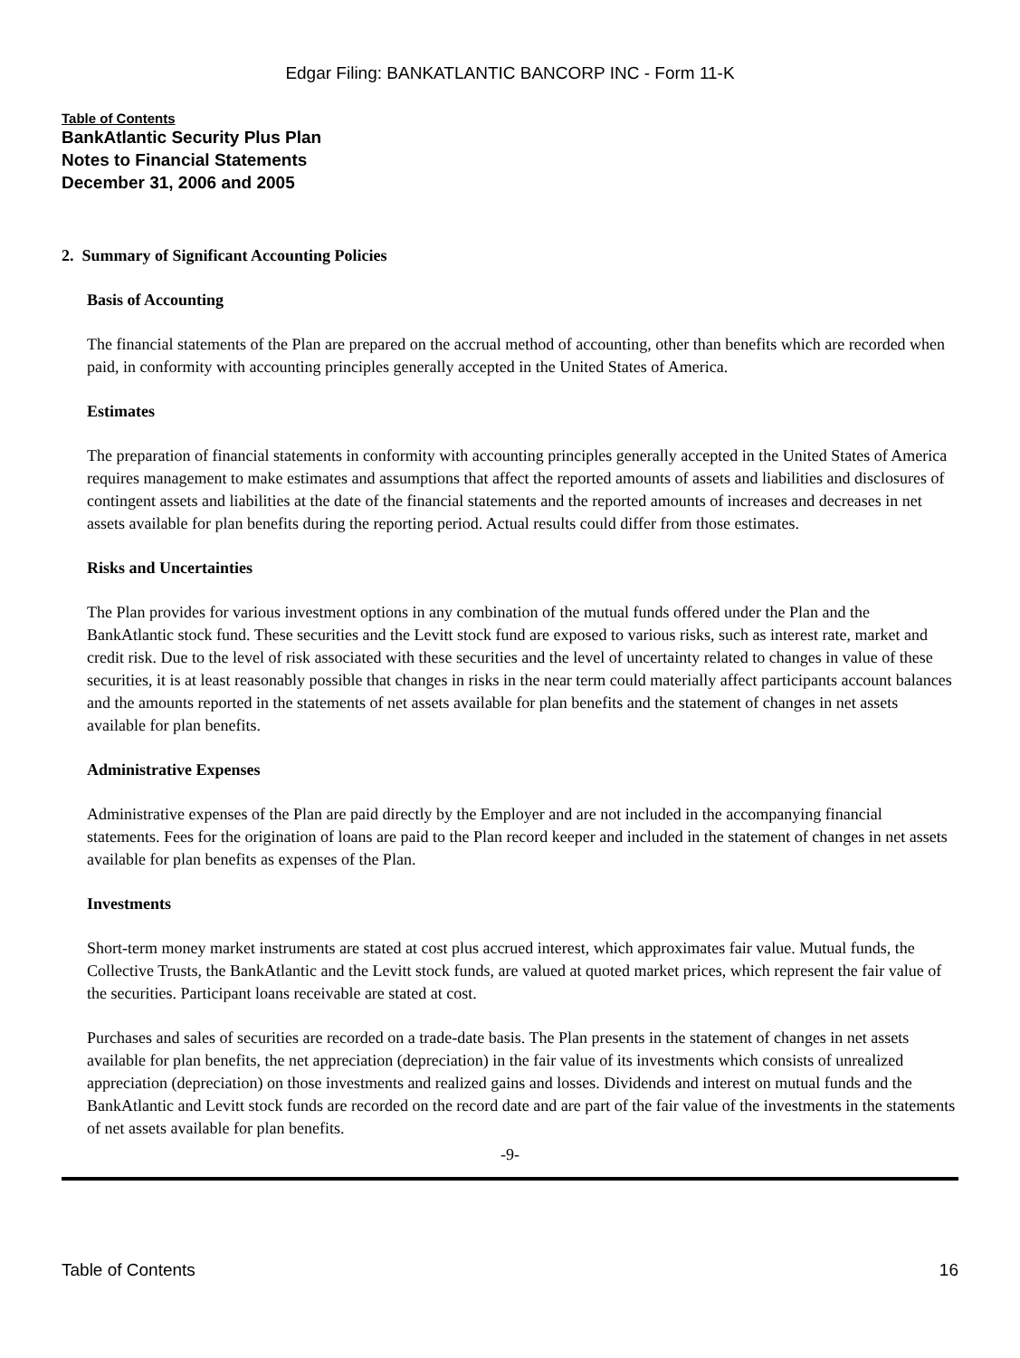Edgar Filing: BANKATLANTIC BANCORP INC - Form 11-K
Table of Contents
BankAtlantic Security Plus Plan
Notes to Financial Statements
December 31, 2006 and 2005
2. Summary of Significant Accounting Policies
Basis of Accounting
The financial statements of the Plan are prepared on the accrual method of accounting, other than benefits which are recorded when paid, in conformity with accounting principles generally accepted in the United States of America.
Estimates
The preparation of financial statements in conformity with accounting principles generally accepted in the United States of America requires management to make estimates and assumptions that affect the reported amounts of assets and liabilities and disclosures of contingent assets and liabilities at the date of the financial statements and the reported amounts of increases and decreases in net assets available for plan benefits during the reporting period. Actual results could differ from those estimates.
Risks and Uncertainties
The Plan provides for various investment options in any combination of the mutual funds offered under the Plan and the BankAtlantic stock fund. These securities and the Levitt stock fund are exposed to various risks, such as interest rate, market and credit risk. Due to the level of risk associated with these securities and the level of uncertainty related to changes in value of these securities, it is at least reasonably possible that changes in risks in the near term could materially affect participants account balances and the amounts reported in the statements of net assets available for plan benefits and the statement of changes in net assets available for plan benefits.
Administrative Expenses
Administrative expenses of the Plan are paid directly by the Employer and are not included in the accompanying financial statements. Fees for the origination of loans are paid to the Plan record keeper and included in the statement of changes in net assets available for plan benefits as expenses of the Plan.
Investments
Short-term money market instruments are stated at cost plus accrued interest, which approximates fair value. Mutual funds, the Collective Trusts, the BankAtlantic and the Levitt stock funds, are valued at quoted market prices, which represent the fair value of the securities. Participant loans receivable are stated at cost.
Purchases and sales of securities are recorded on a trade-date basis. The Plan presents in the statement of changes in net assets available for plan benefits, the net appreciation (depreciation) in the fair value of its investments which consists of unrealized appreciation (depreciation) on those investments and realized gains and losses. Dividends and interest on mutual funds and the BankAtlantic and Levitt stock funds are recorded on the record date and are part of the fair value of the investments in the statements of net assets available for plan benefits.
-9-
Table of Contents 16